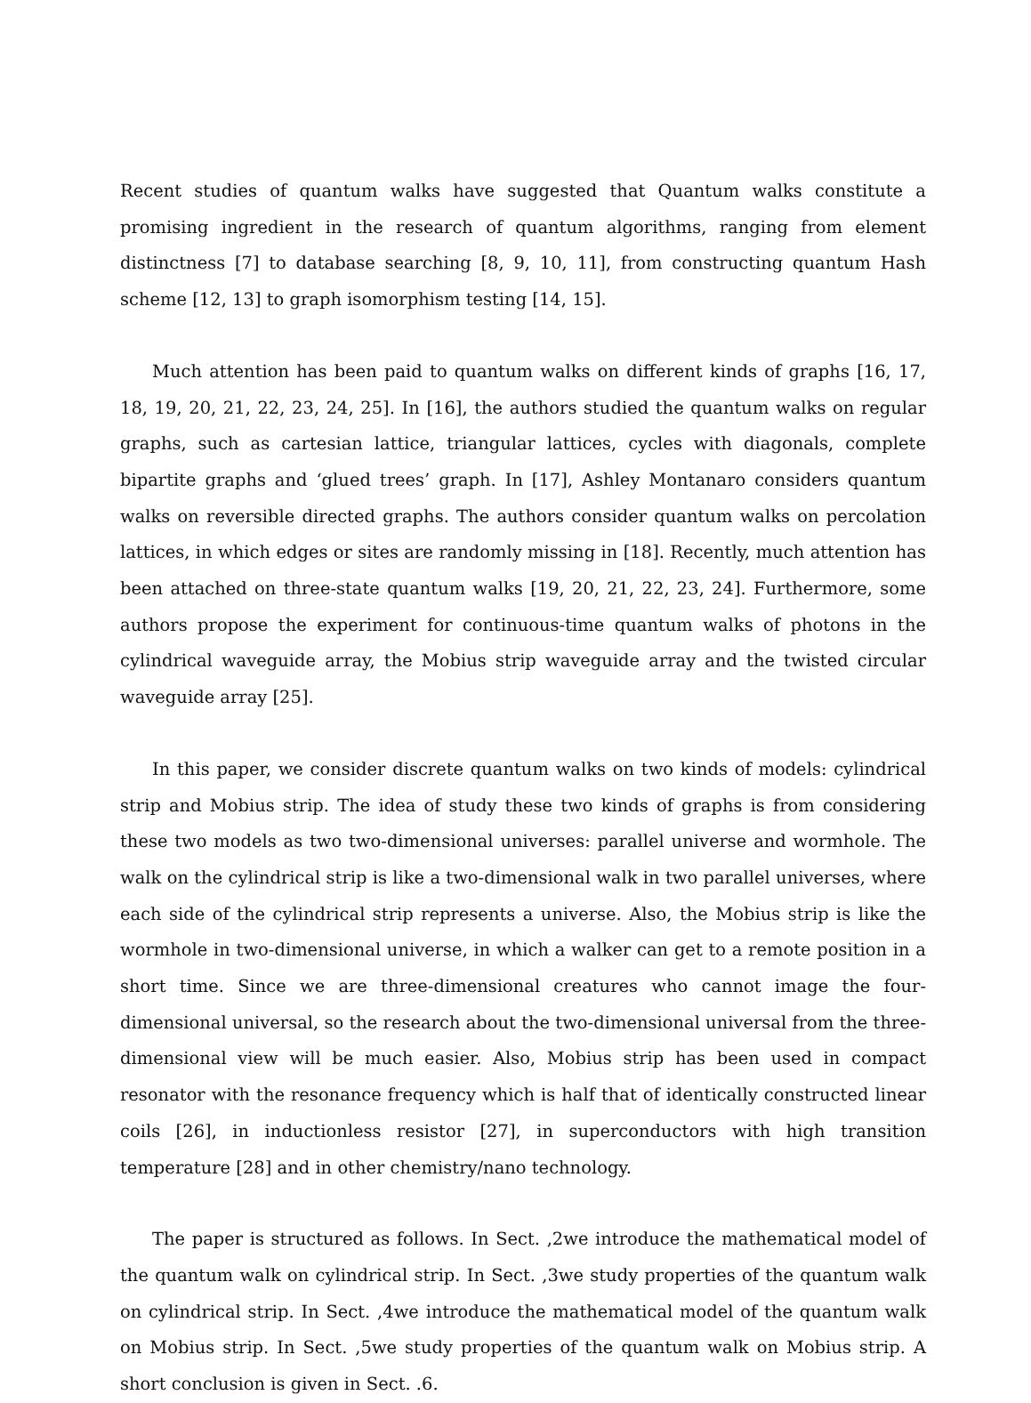Recent studies of quantum walks have suggested that Quantum walks constitute a promising ingredient in the research of quantum algorithms, ranging from element distinctness [7] to database searching [8, 9, 10, 11], from constructing quantum Hash scheme [12, 13] to graph isomorphism testing [14, 15].
Much attention has been paid to quantum walks on different kinds of graphs [16, 17, 18, 19, 20, 21, 22, 23, 24, 25]. In [16], the authors studied the quantum walks on regular graphs, such as cartesian lattice, triangular lattices, cycles with diagonals, complete bipartite graphs and ‘glued trees’ graph. In [17], Ashley Montanaro considers quantum walks on reversible directed graphs. The authors consider quantum walks on percolation lattices, in which edges or sites are randomly missing in [18]. Recently, much attention has been attached on three-state quantum walks [19, 20, 21, 22, 23, 24]. Furthermore, some authors propose the experiment for continuous-time quantum walks of photons in the cylindrical waveguide array, the Mobius strip waveguide array and the twisted circular waveguide array [25].
In this paper, we consider discrete quantum walks on two kinds of models: cylindrical strip and Mobius strip. The idea of study these two kinds of graphs is from considering these two models as two two-dimensional universes: parallel universe and wormhole. The walk on the cylindrical strip is like a two-dimensional walk in two parallel universes, where each side of the cylindrical strip represents a universe. Also, the Mobius strip is like the wormhole in two-dimensional universe, in which a walker can get to a remote position in a short time. Since we are three-dimensional creatures who cannot image the four-dimensional universal, so the research about the two-dimensional universal from the three-dimensional view will be much easier. Also, Mobius strip has been used in compact resonator with the resonance frequency which is half that of identically constructed linear coils [26], in inductionless resistor [27], in superconductors with high transition temperature [28] and in other chemistry/nano technology.
The paper is structured as follows. In Sect. ,2we introduce the mathematical model of the quantum walk on cylindrical strip. In Sect. ,3we study properties of the quantum walk on cylindrical strip. In Sect. ,4we introduce the mathematical model of the quantum walk on Mobius strip. In Sect. ,5we study properties of the quantum walk on Mobius strip. A short conclusion is given in Sect. .6.